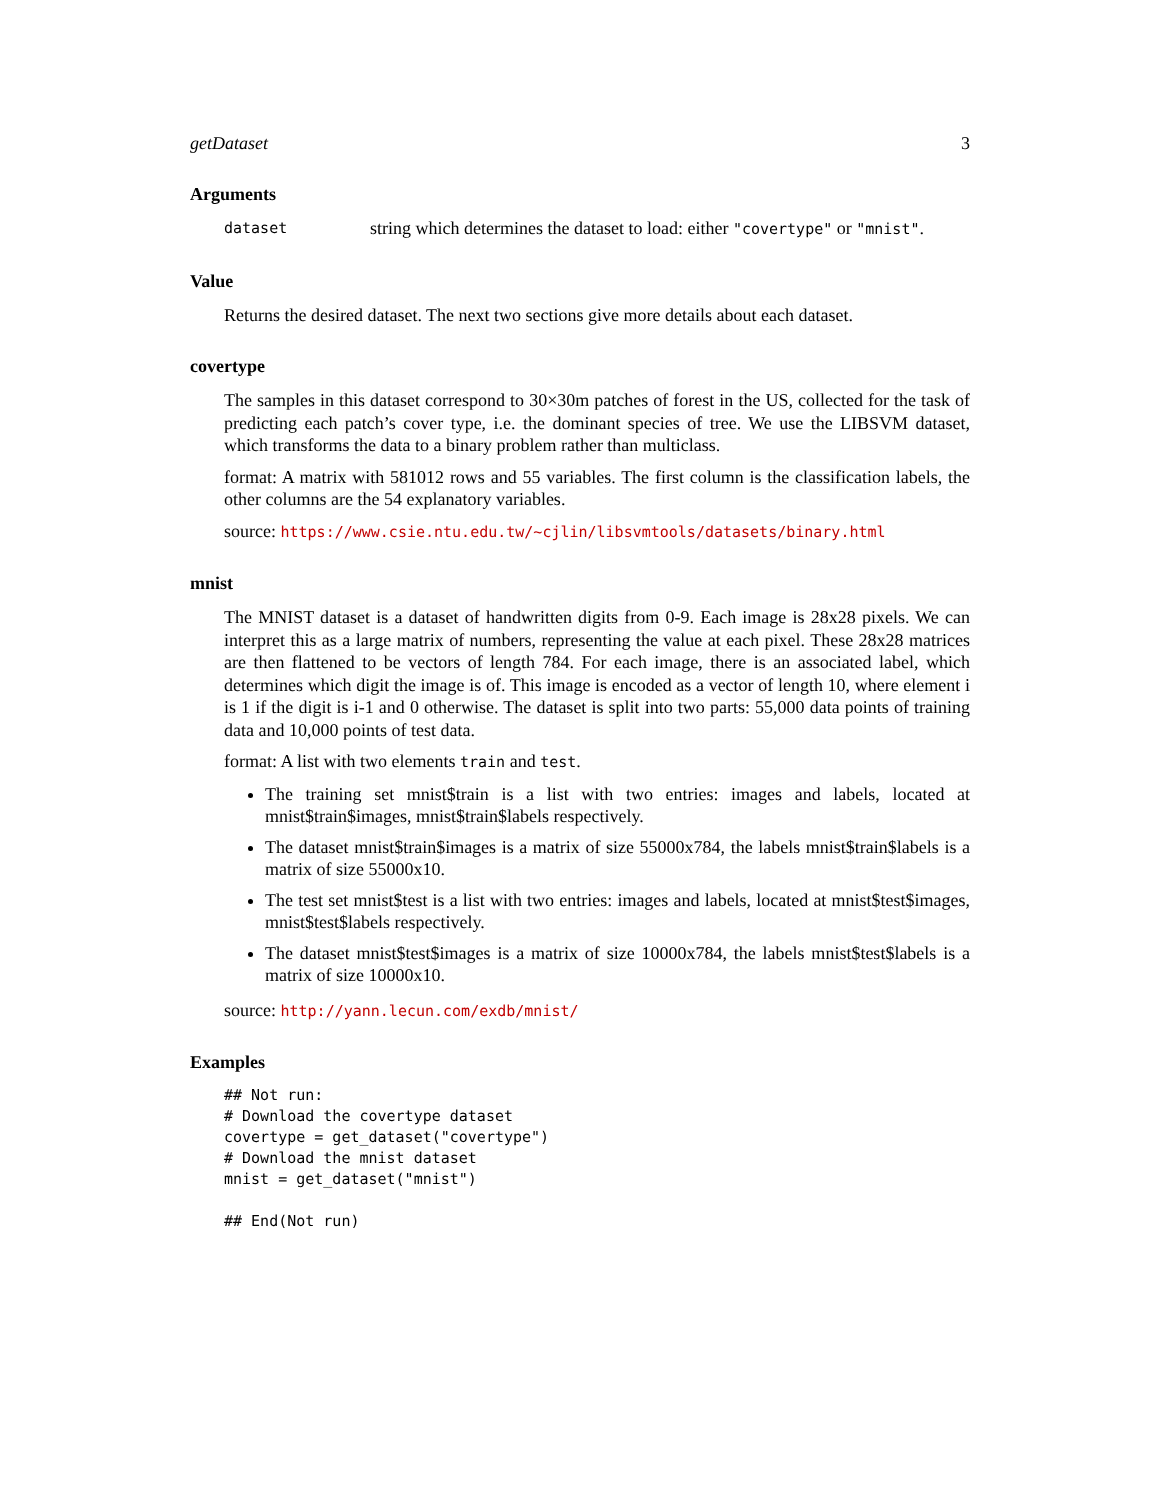getDataset 3
Arguments
dataset string which determines the dataset to load: either "covertype" or "mnist".
Value
Returns the desired dataset. The next two sections give more details about each dataset.
covertype
The samples in this dataset correspond to 30×30m patches of forest in the US, collected for the task of predicting each patch’s cover type, i.e. the dominant species of tree. We use the LIBSVM dataset, which transforms the data to a binary problem rather than multiclass.
format: A matrix with 581012 rows and 55 variables. The first column is the classification labels, the other columns are the 54 explanatory variables.
source: https://www.csie.ntu.edu.tw/~cjlin/libsvmtools/datasets/binary.html
mnist
The MNIST dataset is a dataset of handwritten digits from 0-9. Each image is 28x28 pixels. We can interpret this as a large matrix of numbers, representing the value at each pixel. These 28x28 matrices are then flattened to be vectors of length 784. For each image, there is an associated label, which determines which digit the image is of. This image is encoded as a vector of length 10, where element i is 1 if the digit is i-1 and 0 otherwise. The dataset is split into two parts: 55,000 data points of training data and 10,000 points of test data.
format: A list with two elements train and test.
The training set mnist$train is a list with two entries: images and labels, located at mnist$train$images, mnist$train$labels respectively.
The dataset mnist$train$images is a matrix of size 55000x784, the labels mnist$train$labels is a matrix of size 55000x10.
The test set mnist$test is a list with two entries: images and labels, located at mnist$test$images, mnist$test$labels respectively.
The dataset mnist$test$images is a matrix of size 10000x784, the labels mnist$test$labels is a matrix of size 10000x10.
source: http://yann.lecun.com/exdb/mnist/
Examples
## Not run:
# Download the covertype dataset
covertype = get_dataset("covertype")
# Download the mnist dataset
mnist = get_dataset("mnist")

## End(Not run)